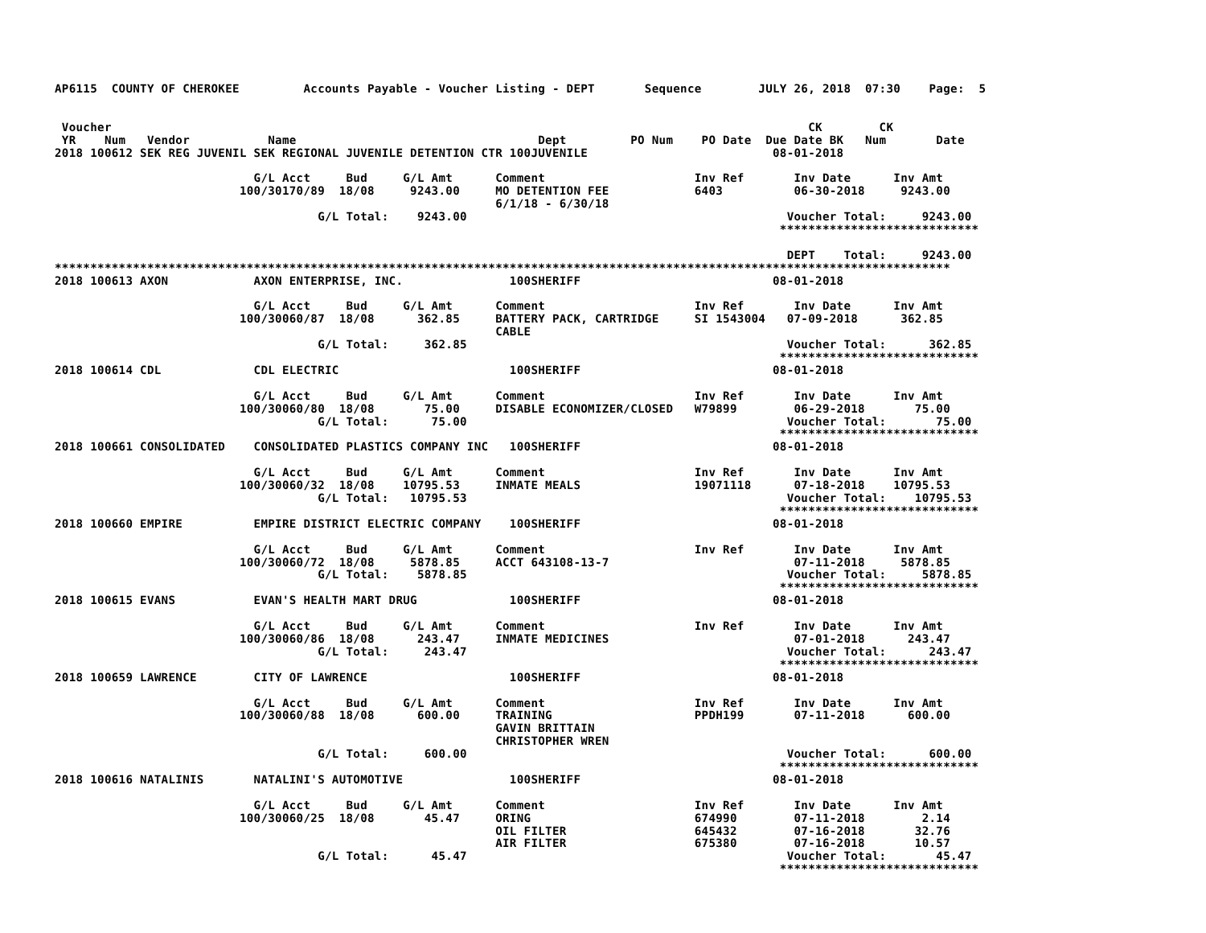AP6115  COUNTY OF CHEROKEE         Accounts Payable - Voucher Listing - DEPT       Sequence        JULY 26, 2018  07:30    Page:  5


 Voucher                                                                                                  CK        CK
 YR    Num   Vendor           Name                                  Dept         PO Num    PO Date  Due Date BK   Num       Date
2018 100612 SEK REG JUVENIL SEK REGIONAL JUVENILE DETENTION CTR 100JUVENILE                          08-01-2018

                            G/L Acct     Bud     G/L Amt      Comment                     Inv Ref       Inv Date      Inv Amt
                          100/30170/89  18/08     9243.00     MO DETENTION FEE            6403          06-30-2018     9243.00
                                                              6/1/18 - 6/30/18
                                     G/L Total:    9243.00                                             Voucher Total:     9243.00
                                                                                                      ****************************

                                                                                                       DEPT    Total:     9243.00
******************************************************************************************************************************
2018 100613 AXON            AXON ENTERPRISE, INC.               100SHERIFF                           08-01-2018

                            G/L Acct     Bud     G/L Amt      Comment                     Inv Ref       Inv Date      Inv Amt
                          100/30060/87  18/08      362.85     BATTERY PACK, CARTRIDGE     SI 1543004   07-09-2018      362.85
                                                              CABLE
                                     G/L Total:     362.85                                             Voucher Total:      362.85
                                                                                                      ****************************
2018 100614 CDL             CDL ELECTRIC                        100SHERIFF                           08-01-2018

                            G/L Acct     Bud     G/L Amt      Comment                     Inv Ref       Inv Date      Inv Amt
                          100/30060/80  18/08       75.00     DISABLE ECONOMIZER/CLOSED   W79899        06-29-2018       75.00
                                     G/L Total:      75.00                                             Voucher Total:       75.00
                                                                                                      ****************************
2018 100661 CONSOLIDATED    CONSOLIDATED PLASTICS COMPANY INC   100SHERIFF                           08-01-2018

                            G/L Acct     Bud     G/L Amt      Comment                     Inv Ref       Inv Date      Inv Amt
                          100/30060/32  18/08    10795.53     INMATE MEALS                19071118      07-18-2018    10795.53
                                     G/L Total:   10795.53                                             Voucher Total:    10795.53
                                                                                                      ****************************
2018 100660 EMPIRE          EMPIRE DISTRICT ELECTRIC COMPANY    100SHERIFF                           08-01-2018

                            G/L Acct     Bud     G/L Amt      Comment                     Inv Ref       Inv Date      Inv Amt
                          100/30060/72  18/08     5878.85     ACCT 643108-13-7                          07-11-2018     5878.85
                                     G/L Total:    5878.85                                             Voucher Total:     5878.85
                                                                                                      ****************************
2018 100615 EVANS           EVAN'S HEALTH MART DRUG             100SHERIFF                           08-01-2018

                            G/L Acct     Bud     G/L Amt      Comment                     Inv Ref       Inv Date      Inv Amt
                          100/30060/86  18/08      243.47     INMATE MEDICINES                          07-01-2018      243.47
                                     G/L Total:     243.47                                             Voucher Total:      243.47
                                                                                                      ****************************
2018 100659 LAWRENCE        CITY OF LAWRENCE                    100SHERIFF                           08-01-2018

                            G/L Acct     Bud     G/L Amt      Comment                     Inv Ref       Inv Date      Inv Amt
                          100/30060/88  18/08      600.00     TRAINING                    PPDH199       07-11-2018      600.00
                                                              GAVIN BRITTAIN
                                                              CHRISTOPHER WREN
                                     G/L Total:     600.00                                             Voucher Total:      600.00
                                                                                                      ****************************
2018 100616 NATALINIS       NATALINI'S AUTOMOTIVE               100SHERIFF                           08-01-2018

                            G/L Acct     Bud     G/L Amt      Comment                     Inv Ref       Inv Date      Inv Amt
                          100/30060/25  18/08       45.47     ORING                       674990        07-11-2018        2.14
                                                              OIL FILTER                  645432        07-16-2018       32.76
                                                              AIR FILTER                  675380        07-16-2018       10.57
                                     G/L Total:      45.47                                             Voucher Total:       45.47
                                                                                                      ****************************